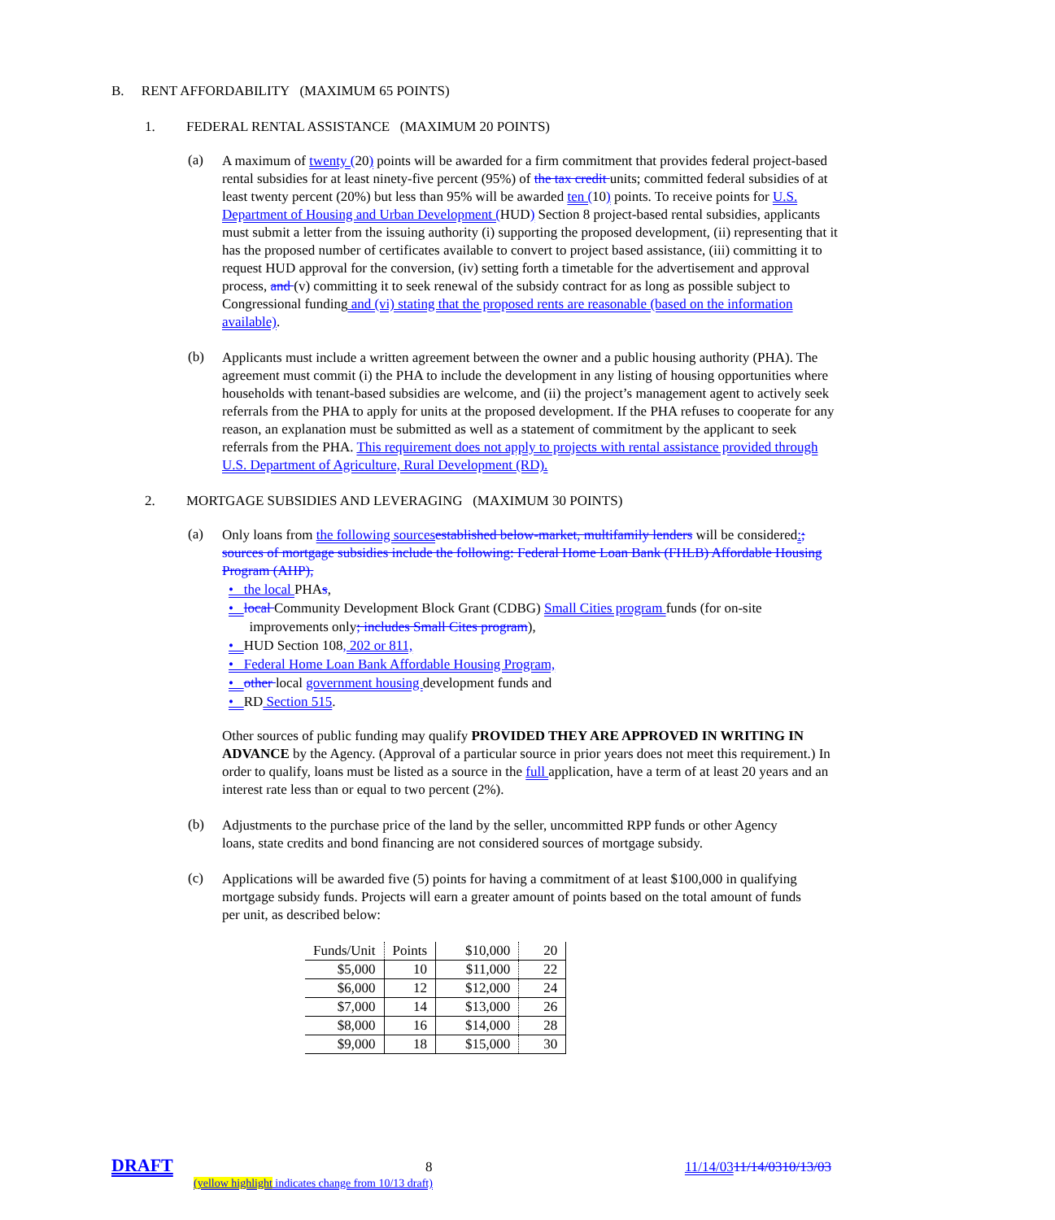B. RENT AFFORDABILITY (MAXIMUM 65 POINTS)
1. FEDERAL RENTAL ASSISTANCE (MAXIMUM 20 POINTS)
(a)
A maximum of twenty (20) points will be awarded for a firm commitment that provides federal project-based rental subsidies for at least ninety-five percent (95%) of the tax credit units; committed federal subsidies of at least twenty percent (20%) but less than 95% will be awarded ten (10) points. To receive points for U.S. Department of Housing and Urban Development (HUD) Section 8 project-based rental subsidies, applicants must submit a letter from the issuing authority (i) supporting the proposed development, (ii) representing that it has the proposed number of certificates available to convert to project based assistance, (iii) committing it to request HUD approval for the conversion, (iv) setting forth a timetable for the advertisement and approval process, and (v) committing it to seek renewal of the subsidy contract for as long as possible subject to Congressional funding and (vi) stating that the proposed rents are reasonable (based on the information available).
(b)
Applicants must include a written agreement between the owner and a public housing authority (PHA). The agreement must commit (i) the PHA to include the development in any listing of housing opportunities where households with tenant-based subsidies are welcome, and (ii) the project’s management agent to actively seek referrals from the PHA to apply for units at the proposed development. If the PHA refuses to cooperate for any reason, an explanation must be submitted as well as a statement of commitment by the applicant to seek referrals from the PHA. This requirement does not apply to projects with rental assistance provided through U.S. Department of Agriculture, Rural Development (RD).
2. MORTGAGE SUBSIDIES AND LEVERAGING (MAXIMUM 30 POINTS)
(a)
Only loans from the following sources established below-market, multifamily lenders will be considered:; sources of mortgage subsidies include the following: Federal Home Loan Bank (FHLB) Affordable Housing Program (AHP),
• the local PHAs,
• local Community Development Block Grant (CDBG) Small Cities program funds (for on-site
improvements only; includes Small Cites program),
• HUD Section 108, 202 or 811,
• Federal Home Loan Bank Affordable Housing Program,
• other local government housing development funds and
• RD Section 515.
Other sources of public funding may qualify PROVIDED THEY ARE APPROVED IN WRITING IN ADVANCE by the Agency. (Approval of a particular source in prior years does not meet this requirement.) In order to qualify, loans must be listed as a source in the full application, have a term of at least 20 years and an interest rate less than or equal to two percent (2%).
(b)
Adjustments to the purchase price of the land by the seller, uncommitted RPP funds or other Agency loans, state credits and bond financing are not considered sources of mortgage subsidy.
(c)
Applications will be awarded five (5) points for having a commitment of at least $100,000 in qualifying mortgage subsidy funds. Projects will earn a greater amount of points based on the total amount of funds per unit, as described below:
| Funds/Unit | Points | $10,000 | 20 |
| $5,000 | 10 | $11,000 | 22 |
| $6,000 | 12 | $12,000 | 24 |
| $7,000 | 14 | $13,000 | 26 |
| $8,000 | 16 | $14,000 | 28 |
| $9,000 | 18 | $15,000 | 30 |
DRAFT 8 11/14/0311/14/0310/13/03
(yellow highlight indicates change from 10/13 draft)